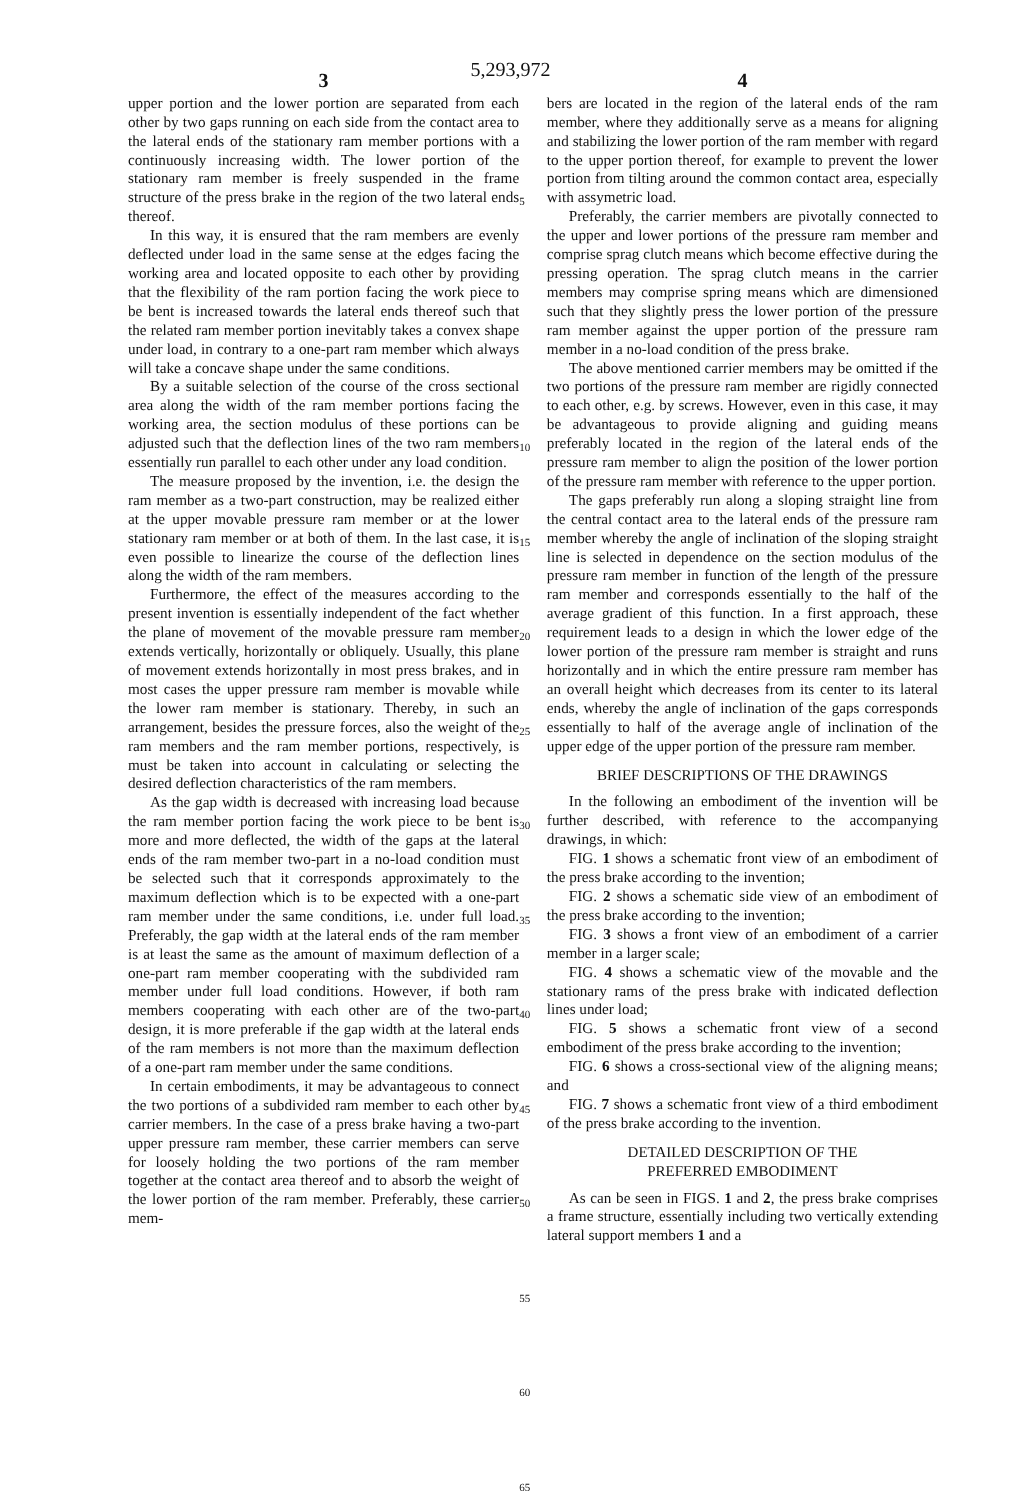5,293,972
3
upper portion and the lower portion are separated from each other by two gaps running on each side from the contact area to the lateral ends of the stationary ram member portions with a continuously increasing width. The lower portion of the stationary ram member is freely suspended in the frame structure of the press brake in the region of the two lateral ends thereof.
In this way, it is ensured that the ram members are evenly deflected under load in the same sense at the edges facing the working area and located opposite to each other by providing that the flexibility of the ram portion facing the work piece to be bent is increased towards the lateral ends thereof such that the related ram member portion inevitably takes a convex shape under load, in contrary to a one-part ram member which always will take a concave shape under the same conditions.
By a suitable selection of the course of the cross sectional area along the width of the ram member portions facing the working area, the section modulus of these portions can be adjusted such that the deflection lines of the two ram members essentially run parallel to each other under any load condition.
The measure proposed by the invention, i.e. the design the ram member as a two-part construction, may be realized either at the upper movable pressure ram member or at the lower stationary ram member or at both of them. In the last case, it is even possible to linearize the course of the deflection lines along the width of the ram members.
Furthermore, the effect of the measures according to the present invention is essentially independent of the fact whether the plane of movement of the movable pressure ram member extends vertically, horizontally or obliquely. Usually, this plane of movement extends horizontally in most press brakes, and in most cases the upper pressure ram member is movable while the lower ram member is stationary. Thereby, in such an arrangement, besides the pressure forces, also the weight of the ram members and the ram member portions, respectively, is must be taken into account in calculating or selecting the desired deflection characteristics of the ram members.
As the gap width is decreased with increasing load because the ram member portion facing the work piece to be bent is more and more deflected, the width of the gaps at the lateral ends of the ram member two-part in a no-load condition must be selected such that it corresponds approximately to the maximum deflection which is to be expected with a one-part ram member under the same conditions, i.e. under full load. Preferably, the gap width at the lateral ends of the ram member is at least the same as the amount of maximum deflection of a one-part ram member cooperating with the subdivided ram member under full load conditions. However, if both ram members cooperating with each other are of the two-part design, it is more preferable if the gap width at the lateral ends of the ram members is not more than the maximum deflection of a one-part ram member under the same conditions.
In certain embodiments, it may be advantageous to connect the two portions of a subdivided ram member to each other by carrier members. In the case of a press brake having a two-part upper pressure ram member, these carrier members can serve for loosely holding the two portions of the ram member together at the contact area thereof and to absorb the weight of the lower portion of the ram member. Preferably, these carrier mem-
5
10
15
20
25
30
35
40
45
50
55
60
65
4
bers are located in the region of the lateral ends of the ram member, where they additionally serve as a means for aligning and stabilizing the lower portion of the ram member with regard to the upper portion thereof, for example to prevent the lower portion from tilting around the common contact area, especially with assymetric load.
Preferably, the carrier members are pivotally connected to the upper and lower portions of the pressure ram member and comprise sprag clutch means which become effective during the pressing operation. The sprag clutch means in the carrier members may comprise spring means which are dimensioned such that they slightly press the lower portion of the pressure ram member against the upper portion of the pressure ram member in a no-load condition of the press brake.
The above mentioned carrier members may be omitted if the two portions of the pressure ram member are rigidly connected to each other, e.g. by screws. However, even in this case, it may be advantageous to provide aligning and guiding means preferably located in the region of the lateral ends of the pressure ram member to align the position of the lower portion of the pressure ram member with reference to the upper portion.
The gaps preferably run along a sloping straight line from the central contact area to the lateral ends of the pressure ram member whereby the angle of inclination of the sloping straight line is selected in dependence on the section modulus of the pressure ram member in function of the length of the pressure ram member and corresponds essentially to the half of the average gradient of this function. In a first approach, these requirement leads to a design in which the lower edge of the lower portion of the pressure ram member is straight and runs horizontally and in which the entire pressure ram member has an overall height which decreases from its center to its lateral ends, whereby the angle of inclination of the gaps corresponds essentially to half of the average angle of inclination of the upper edge of the upper portion of the pressure ram member.
BRIEF DESCRIPTIONS OF THE DRAWINGS
In the following an embodiment of the invention will be further described, with reference to the accompanying drawings, in which:
FIG. 1 shows a schematic front view of an embodiment of the press brake according to the invention;
FIG. 2 shows a schematic side view of an embodiment of the press brake according to the invention;
FIG. 3 shows a front view of an embodiment of a carrier member in a larger scale;
FIG. 4 shows a schematic view of the movable and the stationary rams of the press brake with indicated deflection lines under load;
FIG. 5 shows a schematic front view of a second embodiment of the press brake according to the invention;
FIG. 6 shows a cross-sectional view of the aligning means; and
FIG. 7 shows a schematic front view of a third embodiment of the press brake according to the invention.
DETAILED DESCRIPTION OF THE
PREFERRED EMBODIMENT
As can be seen in FIGS. 1 and 2, the press brake comprises a frame structure, essentially including two vertically extending lateral support members 1 and a